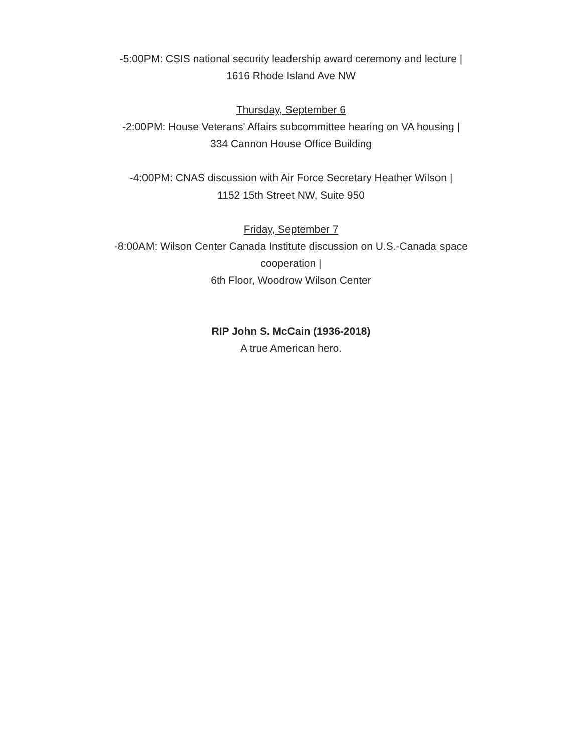-5:00PM: CSIS national security leadership award ceremony and lecture |
1616 Rhode Island Ave NW
Thursday, September 6
-2:00PM: House Veterans' Affairs subcommittee hearing on VA housing |
334 Cannon House Office Building
-4:00PM: CNAS discussion with Air Force Secretary Heather Wilson |
1152 15th Street NW, Suite 950
Friday, September 7
-8:00AM: Wilson Center Canada Institute discussion on U.S.-Canada space
cooperation |
6th Floor, Woodrow Wilson Center
RIP John S. McCain (1936-2018)
A true American hero.